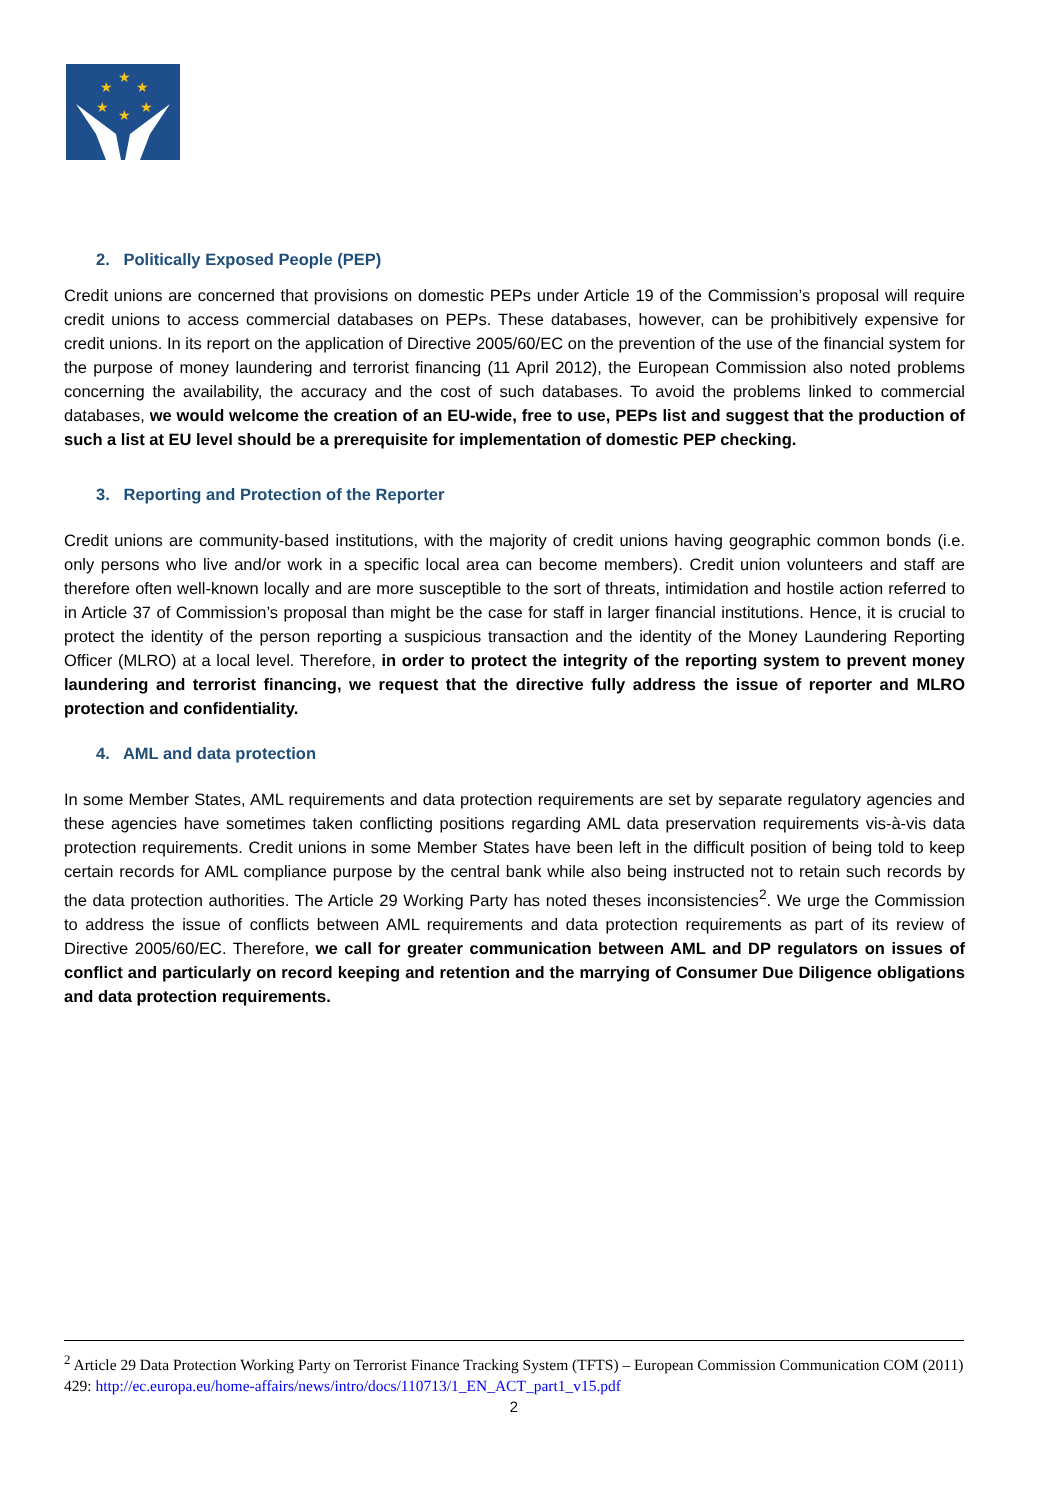★
★
★
★
★
★
2. Politically Exposed People (PEP)
Credit unions are concerned that provisions on domestic PEPs under Article 19 of the Commission’s proposal will require credit unions to access commercial databases on PEPs. These databases, however, can be prohibitively expensive for credit unions. In its report on the application of Directive 2005/60/EC on the prevention of the use of the financial system for the purpose of money laundering and terrorist financing (11 April 2012), the European Commission also noted problems concerning the availability, the accuracy and the cost of such databases. To avoid the problems linked to commercial databases, we would welcome the creation of an EU-wide, free to use, PEPs list and suggest that the production of such a list at EU level should be a prerequisite for implementation of domestic PEP checking.
3. Reporting and Protection of the Reporter
Credit unions are community-based institutions, with the majority of credit unions having geographic common bonds (i.e. only persons who live and/or work in a specific local area can become members). Credit union volunteers and staff are therefore often well-known locally and are more susceptible to the sort of threats, intimidation and hostile action referred to in Article 37 of Commission’s proposal than might be the case for staff in larger financial institutions. Hence, it is crucial to protect the identity of the person reporting a suspicious transaction and the identity of the Money Laundering Reporting Officer (MLRO) at a local level. Therefore, in order to protect the integrity of the reporting system to prevent money laundering and terrorist financing, we request that the directive fully address the issue of reporter and MLRO protection and confidentiality.
4. AML and data protection
In some Member States, AML requirements and data protection requirements are set by separate regulatory agencies and these agencies have sometimes taken conflicting positions regarding AML data preservation requirements vis-à-vis data protection requirements. Credit unions in some Member States have been left in the difficult position of being told to keep certain records for AML compliance purpose by the central bank while also being instructed not to retain such records by the data protection authorities. The Article 29 Working Party has noted theses inconsistencies<sup>2</sup>. We urge the Commission to address the issue of conflicts between AML requirements and data protection requirements as part of its review of Directive 2005/60/EC. Therefore, we call for greater communication between AML and DP regulators on issues of conflict and particularly on record keeping and retention and the marrying of Consumer Due Diligence obligations and data protection requirements.
<sup>2</sup> Article 29 Data Protection Working Party on Terrorist Finance Tracking System (TFTS) – European Commission Communication COM (2011) 429: http://ec.europa.eu/home-affairs/news/intro/docs/110713/1_EN_ACT_part1_v15.pdf
2